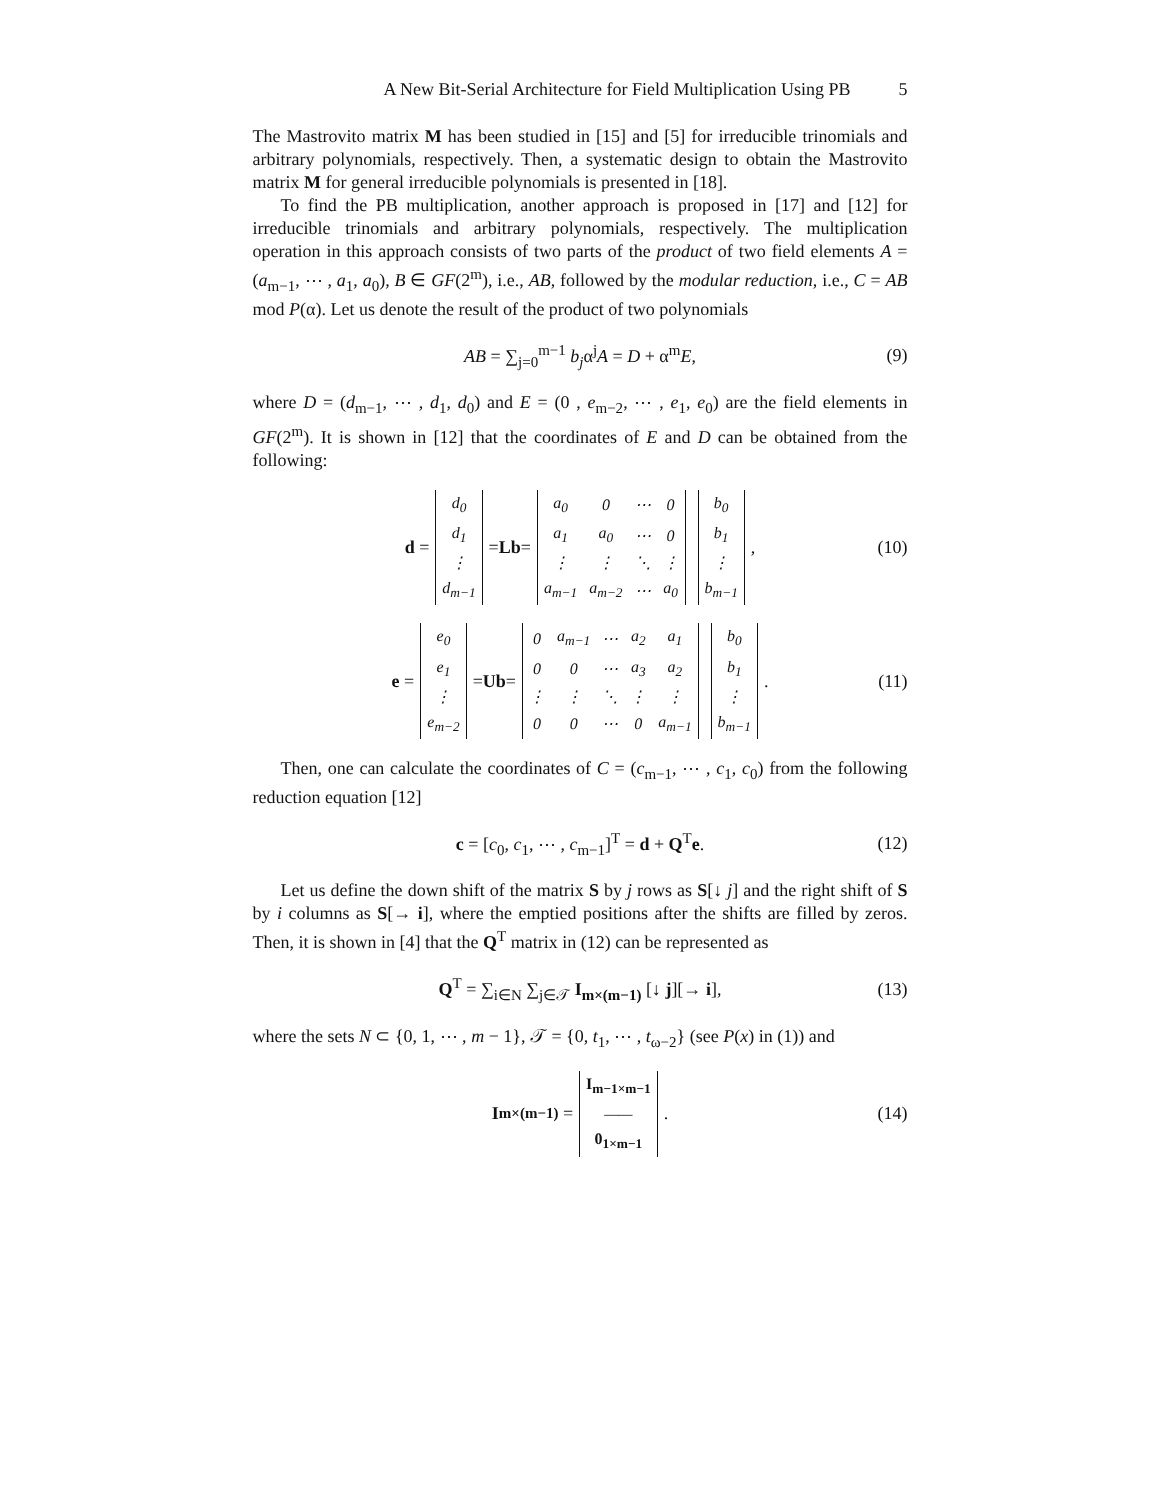A New Bit-Serial Architecture for Field Multiplication Using PB 5
The Mastrovito matrix M has been studied in [15] and [5] for irreducible trinomials and arbitrary polynomials, respectively. Then, a systematic design to obtain the Mastrovito matrix M for general irreducible polynomials is presented in [18].
To find the PB multiplication, another approach is proposed in [17] and [12] for irreducible trinomials and arbitrary polynomials, respectively. The multiplication operation in this approach consists of two parts of the product of two field elements A = (a<sub>m−1</sub>, ⋯ , a<sub>1</sub>, a<sub>0</sub>), B ∈ GF(2<sup>m</sup>), i.e., AB, followed by the modular reduction, i.e., C = AB mod P(α). Let us denote the result of the product of two polynomials
AB = ∑<sub>j=0</sub><sup>m−1</sup> b<sub>j</sub>α<sup>j</sup>A = D + α<sup>m</sup>E, (9)
where D = (d<sub>m−1</sub>, ⋯ , d<sub>1</sub>, d<sub>0</sub>) and E = (0 , e<sub>m−2</sub>, ⋯ , e<sub>1</sub>, e<sub>0</sub>) are the field elements in GF(2<sup>m</sup>). It is shown in [12] that the coordinates of E and D can be obtained from the following:
d =
| d<sub>0</sub> |
| d<sub>1</sub> |
| ⋮ |
| d<sub>m−1</sub> |
= Lb =
| a<sub>0</sub> | 0 | ⋯ | 0 |
| a<sub>1</sub> | a<sub>0</sub> | ⋯ | 0 |
| ⋮ | ⋮ | ⋱ | ⋮ |
| a<sub>m−1</sub> | a<sub>m−2</sub> | ⋯ | a<sub>0</sub> |
| b<sub>0</sub> |
| b<sub>1</sub> |
| ⋮ |
| b<sub>m−1</sub> |
, (10)
e =
| e<sub>0</sub> |
| e<sub>1</sub> |
| ⋮ |
| e<sub>m−2</sub> |
= Ub =
| 0 | a<sub>m−1</sub> | ⋯ | a<sub>2</sub> | a<sub>1</sub> |
| 0 | 0 | ⋯ | a<sub>3</sub> | a<sub>2</sub> |
| ⋮ | ⋮ | ⋱ | ⋮ | ⋮ |
| 0 | 0 | ⋯ | 0 | a<sub>m−1</sub> |
| b<sub>0</sub> |
| b<sub>1</sub> |
| ⋮ |
| b<sub>m−1</sub> |
. (11)
Then, one can calculate the coordinates of C = (c<sub>m−1</sub>, ⋯ , c<sub>1</sub>, c<sub>0</sub>) from the following reduction equation [12]
c = [c<sub>0</sub>, c<sub>1</sub>, ⋯ , c<sub>m−1</sub>]<sup>T</sup> = d + Q<sup>T</sup>e. (12)
Let us define the down shift of the matrix S by j rows as S[↓ j] and the right shift of S by i columns as S[→ i], where the emptied positions after the shifts are filled by zeros. Then, it is shown in [4] that the Q<sup>T</sup> matrix in (12) can be represented as
Q<sup>T</sup> = ∑<sub>i∈N</sub> ∑<sub>j∈𝒯</sub> I<sub>m×(m−1)</sub> [↓ j][→ i], (13)
where the sets N ⊂ {0, 1, ⋯ , m − 1}, 𝒯 = {0, t<sub>1</sub>, ⋯ , t<sub>ω−2</sub>} (see P(x) in (1)) and
I<sub>m×(m−1)</sub> =
| I<sub>m−1×m−1</sub> |
| —— |
| 0<sub>1×m−1</sub> |
. (14)